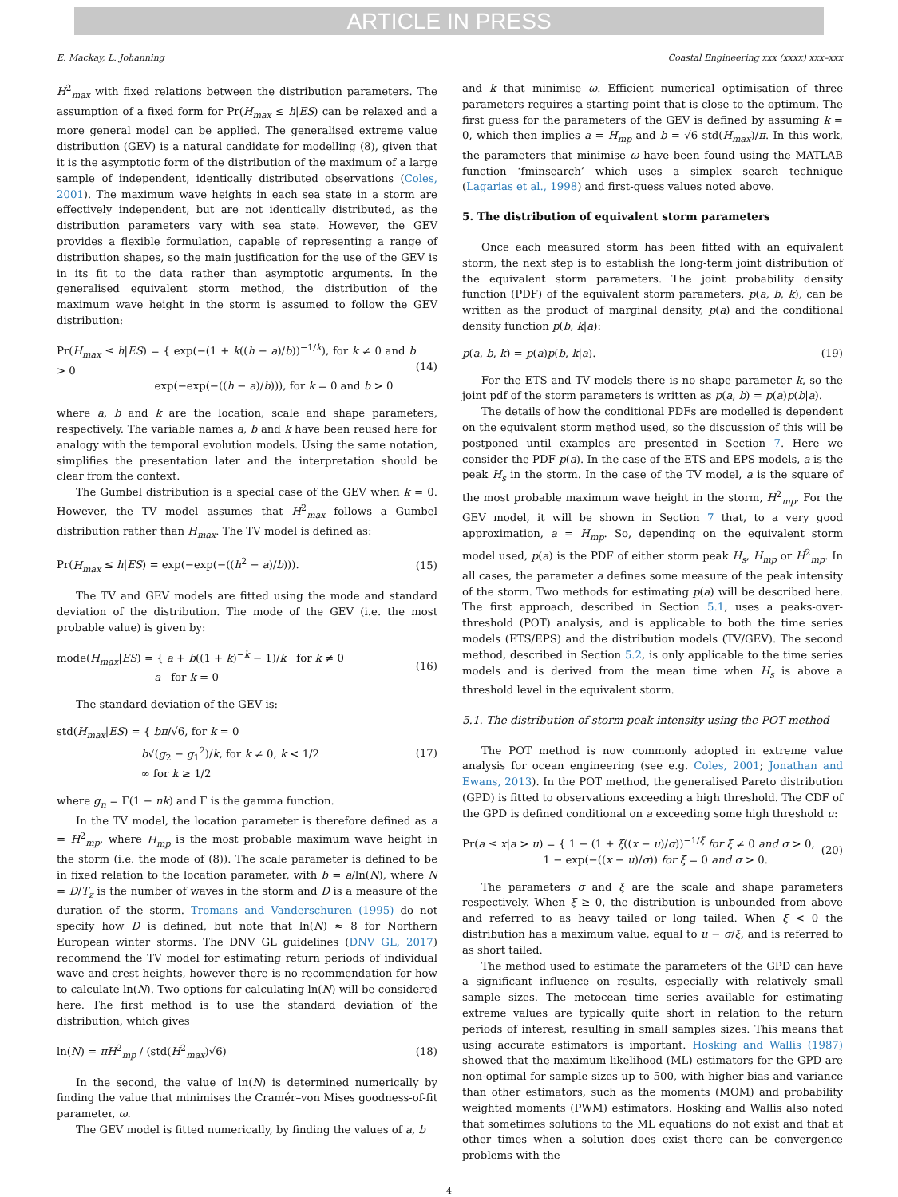ARTICLE IN PRESS
E. Mackay, L. Johanning Coastal Engineering xxx (xxxx) xxx–xxx
H<sup>2</sup><sub>max</sub> with fixed relations between the distribution parameters. The assumption of a fixed form for Pr(H<sub>max</sub> ≤ h|ES) can be relaxed and a more general model can be applied. The generalised extreme value distribution (GEV) is a natural candidate for modelling (8), given that it is the asymptotic form of the distribution of the maximum of a large sample of independent, identically distributed observations (Coles, 2001). The maximum wave heights in each sea state in a storm are effectively independent, but are not identically distributed, as the distribution parameters vary with sea state. However, the GEV provides a flexible formulation, capable of representing a range of distribution shapes, so the main justification for the use of the GEV is in its fit to the data rather than asymptotic arguments. In the generalised equivalent storm method, the distribution of the maximum wave height in the storm is assumed to follow the GEV distribution:
Pr(H<sub>max</sub> ≤ h|ES) = { exp(−(1 + k((h − a)/b))<sup>−1/k</sup>), for k ≠ 0 and b > 0
exp(−exp(−((h − a)/b))), for k = 0 and b > 0 (14)
where a, b and k are the location, scale and shape parameters, respectively. The variable names a, b and k have been reused here for analogy with the temporal evolution models. Using the same notation, simplifies the presentation later and the interpretation should be clear from the context.
The Gumbel distribution is a special case of the GEV when k = 0. However, the TV model assumes that H<sup>2</sup><sub>max</sub> follows a Gumbel distribution rather than H<sub>max</sub>. The TV model is defined as:
Pr(H<sub>max</sub> ≤ h|ES) = exp(−exp(−((h<sup>2</sup> − a)/b))). (15)
The TV and GEV models are fitted using the mode and standard deviation of the distribution. The mode of the GEV (i.e. the most probable value) is given by:
mode(H<sub>max</sub>|ES) = { a + b((1 + k)<sup>−k</sup> − 1)/k for k ≠ 0
a for k = 0 (16)
The standard deviation of the GEV is:
std(H<sub>max</sub>|ES) = { bπ/√6, for k = 0
b√(g<sub>2</sub> − g<sub>1</sub><sup>2</sup>)/k, for k ≠ 0, k < 1/2
∞ for k ≥ 1/2 (17)
where g<sub>n</sub> = Γ(1 − nk) and Γ is the gamma function.
In the TV model, the location parameter is therefore defined as a = H<sup>2</sup><sub>mp</sub>, where H<sub>mp</sub> is the most probable maximum wave height in the storm (i.e. the mode of (8)). The scale parameter is defined to be in fixed relation to the location parameter, with b = a/ln(N), where N = D/T<sub>z</sub> is the number of waves in the storm and D is a measure of the duration of the storm. Tromans and Vanderschuren (1995) do not specify how D is defined, but note that ln(N) ≈ 8 for Northern European winter storms. The DNV GL guidelines (DNV GL, 2017) recommend the TV model for estimating return periods of individual wave and crest heights, however there is no recommendation for how to calculate ln(N). Two options for calculating ln(N) will be considered here. The first method is to use the standard deviation of the distribution, which gives
ln(N) = πH<sup>2</sup><sub>mp</sub> / (std(H<sup>2</sup><sub>max</sub>)√6) (18)
In the second, the value of ln(N) is determined numerically by finding the value that minimises the Cramér–von Mises goodness-of-fit parameter, ω.
The GEV model is fitted numerically, by finding the values of a, b
and k that minimise ω. Efficient numerical optimisation of three parameters requires a starting point that is close to the optimum. The first guess for the parameters of the GEV is defined by assuming k = 0, which then implies a = H<sub>mp</sub> and b = √6 std(H<sub>max</sub>)/π. In this work, the parameters that minimise ω have been found using the MATLAB function ‘fminsearch’ which uses a simplex search technique (Lagarias et al., 1998) and first-guess values noted above.
5. The distribution of equivalent storm parameters
Once each measured storm has been fitted with an equivalent storm, the next step is to establish the long-term joint distribution of the equivalent storm parameters. The joint probability density function (PDF) of the equivalent storm parameters, p(a, b, k), can be written as the product of marginal density, p(a) and the conditional density function p(b, k|a):
p(a, b, k) = p(a)p(b, k|a). (19)
For the ETS and TV models there is no shape parameter k, so the joint pdf of the storm parameters is written as p(a, b) = p(a)p(b|a).
The details of how the conditional PDFs are modelled is dependent on the equivalent storm method used, so the discussion of this will be postponed until examples are presented in Section 7. Here we consider the PDF p(a). In the case of the ETS and EPS models, a is the peak H<sub>s</sub> in the storm. In the case of the TV model, a is the square of the most probable maximum wave height in the storm, H<sup>2</sup><sub>mp</sub>. For the GEV model, it will be shown in Section 7 that, to a very good approximation, a = H<sub>mp</sub>. So, depending on the equivalent storm model used, p(a) is the PDF of either storm peak H<sub>s</sub>, H<sub>mp</sub> or H<sup>2</sup><sub>mp</sub>. In all cases, the parameter a defines some measure of the peak intensity of the storm. Two methods for estimating p(a) will be described here. The first approach, described in Section 5.1, uses a peaks-over-threshold (POT) analysis, and is applicable to both the time series models (ETS/EPS) and the distribution models (TV/GEV). The second method, described in Section 5.2, is only applicable to the time series models and is derived from the mean time when H<sub>s</sub> is above a threshold level in the equivalent storm.
5.1. The distribution of storm peak intensity using the POT method
The POT method is now commonly adopted in extreme value analysis for ocean engineering (see e.g. Coles, 2001; Jonathan and Ewans, 2013). In the POT method, the generalised Pareto distribution (GPD) is fitted to observations exceeding a high threshold. The CDF of the GPD is defined conditional on a exceeding some high threshold u:
Pr(a ≤ x|a > u) = { 1 − (1 + ξ((x − u)/σ))<sup>−1/ξ</sup> for ξ ≠ 0 and σ > 0,
1 − exp(−((x − u)/σ)) for ξ = 0 and σ > 0. (20)
The parameters σ and ξ are the scale and shape parameters respectively. When ξ ≥ 0, the distribution is unbounded from above and referred to as heavy tailed or long tailed. When ξ < 0 the distribution has a maximum value, equal to u − σ/ξ, and is referred to as short tailed.
The method used to estimate the parameters of the GPD can have a significant influence on results, especially with relatively small sample sizes. The metocean time series available for estimating extreme values are typically quite short in relation to the return periods of interest, resulting in small samples sizes. This means that using accurate estimators is important. Hosking and Wallis (1987) showed that the maximum likelihood (ML) estimators for the GPD are non-optimal for sample sizes up to 500, with higher bias and variance than other estimators, such as the moments (MOM) and probability weighted moments (PWM) estimators. Hosking and Wallis also noted that sometimes solutions to the ML equations do not exist and that at other times when a solution does exist there can be convergence problems with the
4